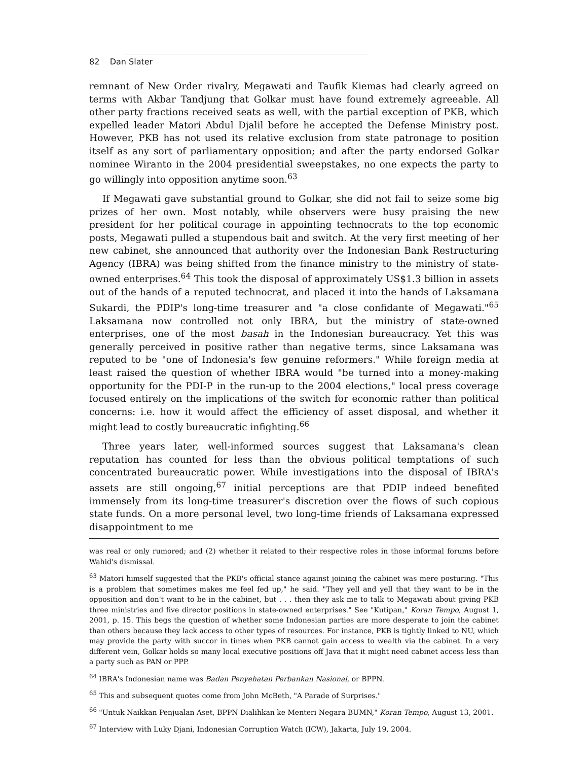82 Dan Slater
remnant of New Order rivalry, Megawati and Taufik Kiemas had clearly agreed on terms with Akbar Tandjung that Golkar must have found extremely agreeable. All other party fractions received seats as well, with the partial exception of PKB, which expelled leader Matori Abdul Djalil before he accepted the Defense Ministry post. However, PKB has not used its relative exclusion from state patronage to position itself as any sort of parliamentary opposition; and after the party endorsed Golkar nominee Wiranto in the 2004 presidential sweepstakes, no one expects the party to go willingly into opposition anytime soon.<sup>63</sup>
If Megawati gave substantial ground to Golkar, she did not fail to seize some big prizes of her own. Most notably, while observers were busy praising the new president for her political courage in appointing technocrats to the top economic posts, Megawati pulled a stupendous bait and switch. At the very first meeting of her new cabinet, she announced that authority over the Indonesian Bank Restructuring Agency (IBRA) was being shifted from the finance ministry to the ministry of state-owned enterprises.<sup>64</sup> This took the disposal of approximately US$1.3 billion in assets out of the hands of a reputed technocrat, and placed it into the hands of Laksamana Sukardi, the PDIP's long-time treasurer and "a close confidante of Megawati."<sup>65</sup> Laksamana now controlled not only IBRA, but the ministry of state-owned enterprises, one of the most basah in the Indonesian bureaucracy. Yet this was generally perceived in positive rather than negative terms, since Laksamana was reputed to be "one of Indonesia's few genuine reformers." While foreign media at least raised the question of whether IBRA would "be turned into a money-making opportunity for the PDI-P in the run-up to the 2004 elections," local press coverage focused entirely on the implications of the switch for economic rather than political concerns: i.e. how it would affect the efficiency of asset disposal, and whether it might lead to costly bureaucratic infighting.<sup>66</sup>
Three years later, well-informed sources suggest that Laksamana's clean reputation has counted for less than the obvious political temptations of such concentrated bureaucratic power. While investigations into the disposal of IBRA's assets are still ongoing,<sup>67</sup> initial perceptions are that PDIP indeed benefited immensely from its long-time treasurer's discretion over the flows of such copious state funds. On a more personal level, two long-time friends of Laksamana expressed disappointment to me
was real or only rumored; and (2) whether it related to their respective roles in those informal forums before Wahid's dismissal.
<sup>63</sup> Matori himself suggested that the PKB's official stance against joining the cabinet was mere posturing. "This is a problem that sometimes makes me feel fed up," he said. "They yell and yell that they want to be in the opposition and don't want to be in the cabinet, but . . . then they ask me to talk to Megawati about giving PKB three ministries and five director positions in state-owned enterprises." See "Kutipan," Koran Tempo, August 1, 2001, p. 15. This begs the question of whether some Indonesian parties are more desperate to join the cabinet than others because they lack access to other types of resources. For instance, PKB is tightly linked to NU, which may provide the party with succor in times when PKB cannot gain access to wealth via the cabinet. In a very different vein, Golkar holds so many local executive positions off Java that it might need cabinet access less than a party such as PAN or PPP.
<sup>64</sup> IBRA's Indonesian name was Badan Penyehatan Perbankan Nasional, or BPPN.
<sup>65</sup> This and subsequent quotes come from John McBeth, "A Parade of Surprises."
<sup>66</sup> "Untuk Naikkan Penjualan Aset, BPPN Dialihkan ke Menteri Negara BUMN," Koran Tempo, August 13, 2001.
<sup>67</sup> Interview with Luky Djani, Indonesian Corruption Watch (ICW), Jakarta, July 19, 2004.